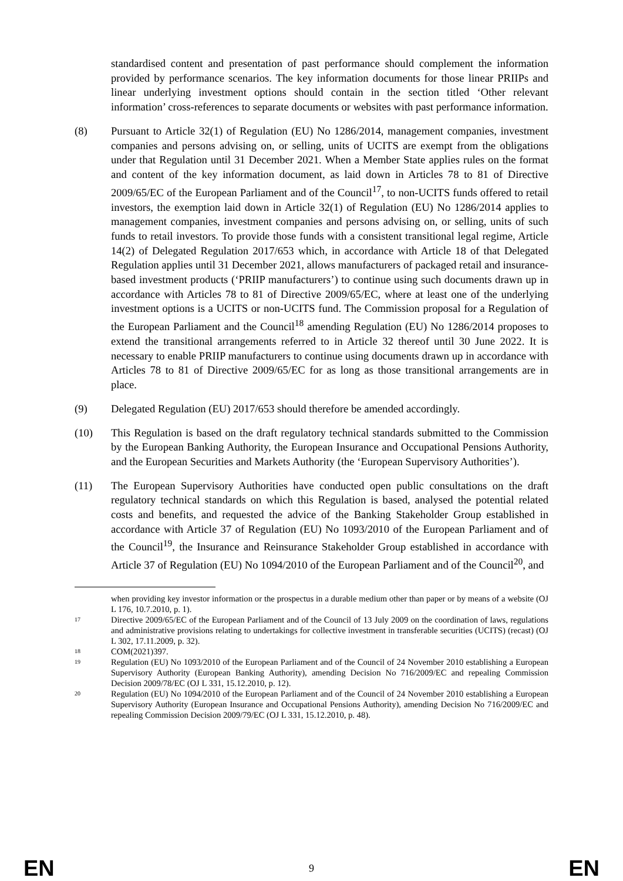standardised content and presentation of past performance should complement the information provided by performance scenarios. The key information documents for those linear PRIIPs and linear underlying investment options should contain in the section titled ‘Other relevant information’ cross-references to separate documents or websites with past performance information.
(8) Pursuant to Article 32(1) of Regulation (EU) No 1286/2014, management companies, investment companies and persons advising on, or selling, units of UCITS are exempt from the obligations under that Regulation until 31 December 2021. When a Member State applies rules on the format and content of the key information document, as laid down in Articles 78 to 81 of Directive 2009/65/EC of the European Parliament and of the Council<sup>17</sup>, to non-UCITS funds offered to retail investors, the exemption laid down in Article 32(1) of Regulation (EU) No 1286/2014 applies to management companies, investment companies and persons advising on, or selling, units of such funds to retail investors. To provide those funds with a consistent transitional legal regime, Article 14(2) of Delegated Regulation 2017/653 which, in accordance with Article 18 of that Delegated Regulation applies until 31 December 2021, allows manufacturers of packaged retail and insurance-based investment products (‘PRIIP manufacturers’) to continue using such documents drawn up in accordance with Articles 78 to 81 of Directive 2009/65/EC, where at least one of the underlying investment options is a UCITS or non-UCITS fund. The Commission proposal for a Regulation of the European Parliament and the Council<sup>18</sup> amending Regulation (EU) No 1286/2014 proposes to extend the transitional arrangements referred to in Article 32 thereof until 30 June 2022. It is necessary to enable PRIIP manufacturers to continue using documents drawn up in accordance with Articles 78 to 81 of Directive 2009/65/EC for as long as those transitional arrangements are in place.
(9) Delegated Regulation (EU) 2017/653 should therefore be amended accordingly.
(10) This Regulation is based on the draft regulatory technical standards submitted to the Commission by the European Banking Authority, the European Insurance and Occupational Pensions Authority, and the European Securities and Markets Authority (the ‘European Supervisory Authorities’).
(11) The European Supervisory Authorities have conducted open public consultations on the draft regulatory technical standards on which this Regulation is based, analysed the potential related costs and benefits, and requested the advice of the Banking Stakeholder Group established in accordance with Article 37 of Regulation (EU) No 1093/2010 of the European Parliament and of the Council<sup>19</sup>, the Insurance and Reinsurance Stakeholder Group established in accordance with Article 37 of Regulation (EU) No 1094/2010 of the European Parliament and of the Council<sup>20</sup>, and
when providing key investor information or the prospectus in a durable medium other than paper or by means of a website (OJ L 176, 10.7.2010, p. 1).
17
Directive 2009/65/EC of the European Parliament and of the Council of 13 July 2009 on the coordination of laws, regulations and administrative provisions relating to undertakings for collective investment in transferable securities (UCITS) (recast) (OJ L 302, 17.11.2009, p. 32).
18
COM(2021)397.
19
Regulation (EU) No 1093/2010 of the European Parliament and of the Council of 24 November 2010 establishing a European Supervisory Authority (European Banking Authority), amending Decision No 716/2009/EC and repealing Commission Decision 2009/78/EC (OJ L 331, 15.12.2010, p. 12).
20
Regulation (EU) No 1094/2010 of the European Parliament and of the Council of 24 November 2010 establishing a European Supervisory Authority (European Insurance and Occupational Pensions Authority), amending Decision No 716/2009/EC and repealing Commission Decision 2009/79/EC (OJ L 331, 15.12.2010, p. 48).
EN 9 EN